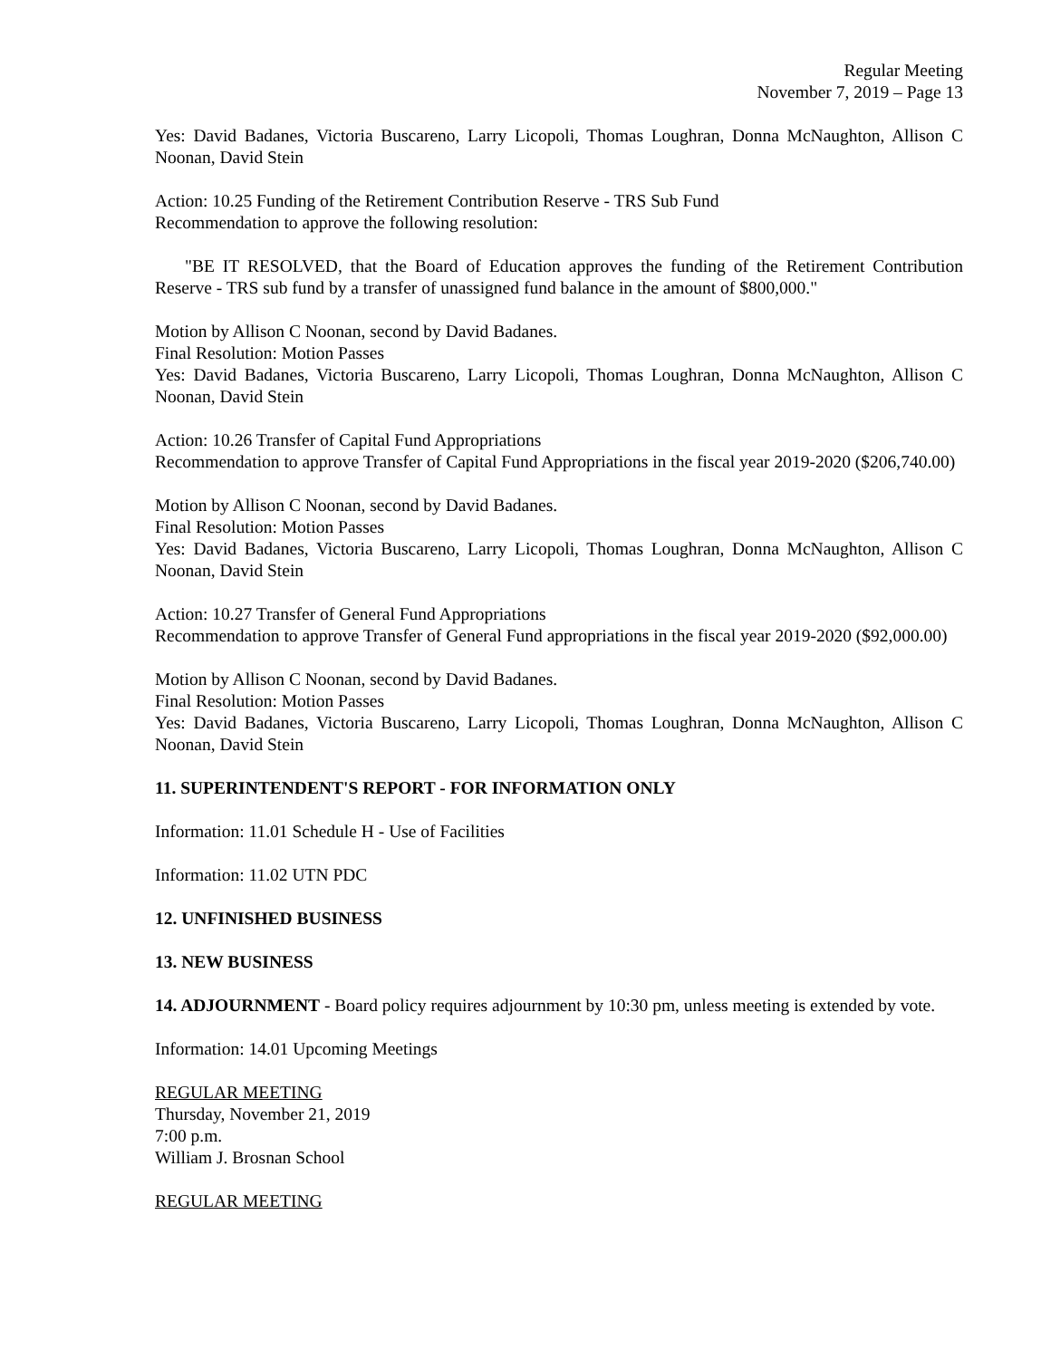Regular Meeting
November 7, 2019 – Page 13
Yes: David Badanes, Victoria Buscareno, Larry Licopoli, Thomas Loughran, Donna McNaughton, Allison C Noonan, David Stein
Action: 10.25 Funding of the Retirement Contribution Reserve - TRS Sub Fund
Recommendation to approve the following resolution:
"BE IT RESOLVED, that the Board of Education approves the funding of the Retirement Contribution Reserve - TRS sub fund by a transfer of unassigned fund balance in the amount of $800,000."
Motion by Allison C Noonan, second by David Badanes.
Final Resolution: Motion Passes
Yes: David Badanes, Victoria Buscareno, Larry Licopoli, Thomas Loughran, Donna McNaughton, Allison C Noonan, David Stein
Action: 10.26 Transfer of Capital Fund Appropriations
Recommendation to approve Transfer of Capital Fund Appropriations in the fiscal year 2019-2020 ($206,740.00)
Motion by Allison C Noonan, second by David Badanes.
Final Resolution: Motion Passes
Yes: David Badanes, Victoria Buscareno, Larry Licopoli, Thomas Loughran, Donna McNaughton, Allison C Noonan, David Stein
Action: 10.27 Transfer of General Fund Appropriations
Recommendation to approve Transfer of General Fund appropriations in the fiscal year 2019-2020 ($92,000.00)
Motion by Allison C Noonan, second by David Badanes.
Final Resolution: Motion Passes
Yes: David Badanes, Victoria Buscareno, Larry Licopoli, Thomas Loughran, Donna McNaughton, Allison C Noonan, David Stein
11. SUPERINTENDENT'S REPORT - FOR INFORMATION ONLY
Information: 11.01 Schedule H - Use of Facilities
Information: 11.02 UTN PDC
12. UNFINISHED BUSINESS
13. NEW BUSINESS
14. ADJOURNMENT - Board policy requires adjournment by 10:30 pm, unless meeting is extended by vote.
Information: 14.01 Upcoming Meetings
REGULAR MEETING
Thursday, November 21, 2019
7:00 p.m.
William J. Brosnan School
REGULAR MEETING